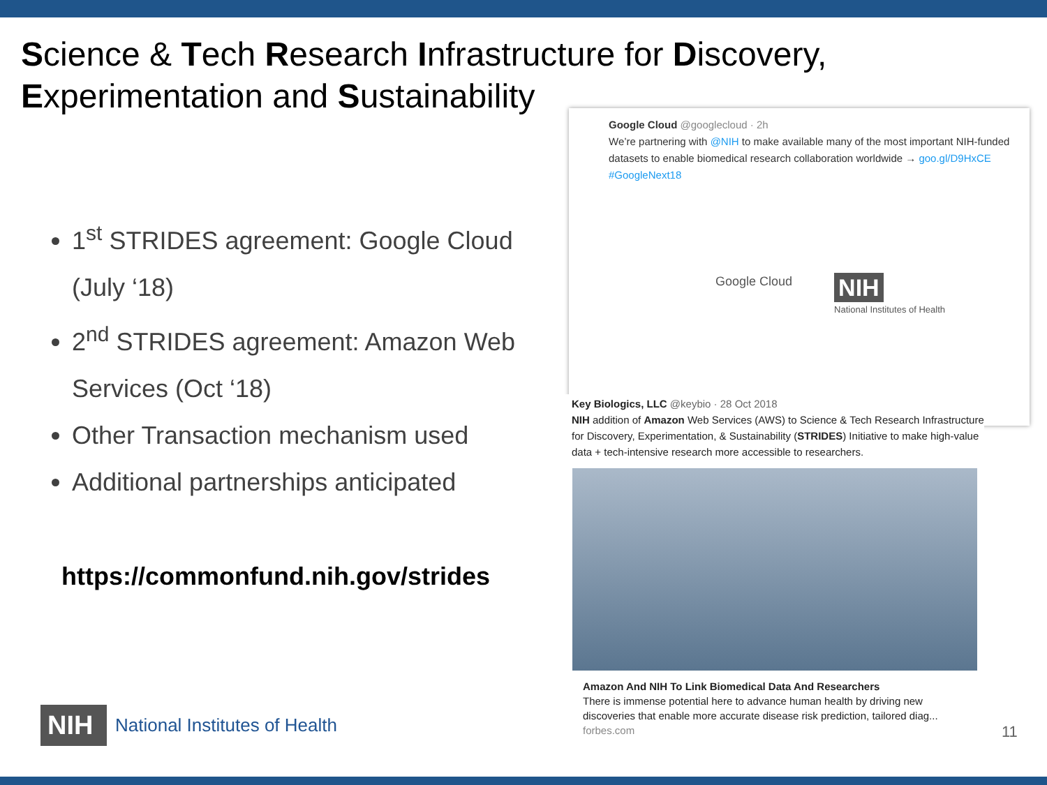Science & Tech Research Infrastructure for Discovery, Experimentation and Sustainability
1<sup>st</sup> STRIDES agreement: Google Cloud (July ‘18)
2<sup>nd</sup> STRIDES agreement: Amazon Web Services (Oct ‘18)
Other Transaction mechanism used
Additional partnerships anticipated
https://commonfund.nih.gov/strides
Google Cloud @googlecloud · 2h
We’re partnering with @NIH to make available many of the most important NIH-funded datasets to enable biomedical research collaboration worldwide → goo.gl/D9HxCE #GoogleNext18
Google Cloud
NIH
National Institutes of Health
Key Biologics, LLC @keybio · 28 Oct 2018
NIH addition of Amazon Web Services (AWS) to Science & Tech Research Infrastructure for Discovery, Experimentation, & Sustainability (STRIDES) Initiative to make high-value data + tech-intensive research more accessible to researchers.
Amazon And NIH To Link Biomedical Data And Researchers
There is immense potential here to advance human health by driving new discoveries that enable more accurate disease risk prediction, tailored diag...
forbes.com
NIH
National Institutes of Health
11